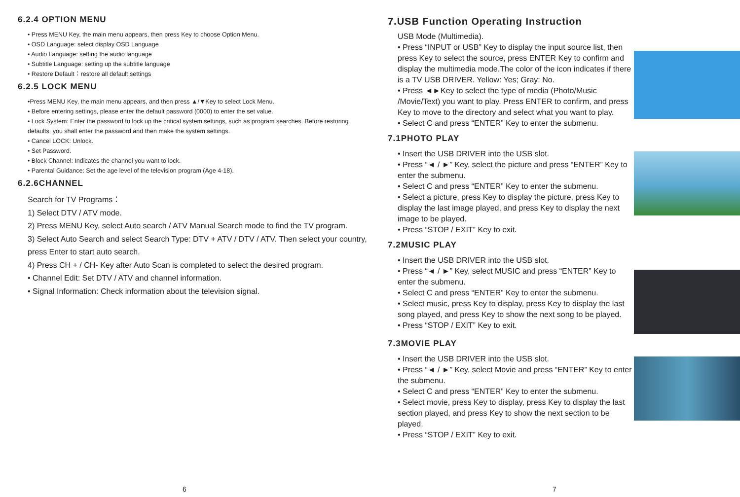6.2.4 OPTION MENU
• Press MENU Key, the main menu appears, then press Key to choose Option Menu.
• OSD Language: select display OSD Language
• Audio Language: setting the audio language
• Subtitle Language: setting up the subtitle language
• Restore Default：restore all default settings
6.2.5 LOCK MENU
•Press MENU Key, the main menu appears, and then press ▲/▼Key to select Lock Menu.
• Before entering settings, please enter the default password (0000) to enter the set value.
• Lock System: Enter the password to lock up the critical system settings, such as program searches. Before restoring defaults, you shall enter the password and then make the system settings.
• Cancel LOCK: Unlock.
• Set Password.
• Block Channel: Indicates the channel you want to lock.
• Parental Guidance: Set the age level of the television program (Age 4-18).
6.2.6CHANNEL
Search for TV Programs：
1) Select DTV / ATV mode.
2) Press MENU Key, select Auto search / ATV Manual Search mode to find the TV program.
3) Select Auto Search and select Search Type: DTV + ATV / DTV / ATV. Then select your country, press Enter to start auto search.
4) Press CH + / CH- Key after Auto Scan is completed to select the desired program.
• Channel Edit: Set DTV / ATV and channel information.
• Signal Information: Check information about the television signal.
6
7.USB Function Operating Instruction
USB Mode (Multimedia).
• Press “INPUT or USB” Key to display the input source list, then press Key to select the source, press ENTER Key to confirm and display the multimedia mode.The color of the icon indicates if there is a TV USB DRIVER. Yellow: Yes; Gray: No.
• Press ◄►Key to select the type of media (Photo/Music /Movie/Text) you want to play. Press ENTER to confirm, and press Key to move to the directory and select what you want to play.
• Select C and press “ENTER” Key to enter the submenu.
7.1PHOTO PLAY
• Insert the USB DRIVER into the USB slot.
• Press “◄ / ►” Key, select the picture and press “ENTER” Key to enter the submenu.
• Select C and press “ENTER” Key to enter the submenu.
• Select a picture, press Key to display the picture, press Key to display the last image played, and press Key to display the next image to be played.
• Press “STOP / EXIT” Key to exit.
7.2MUSIC PLAY
• Insert the USB DRIVER into the USB slot.
• Press “◄ / ►” Key, select MUSIC and press “ENTER” Key to enter the submenu.
• Select C and press “ENTER” Key to enter the submenu.
• Select music, press Key to display, press Key to display the last song played, and press Key to show the next song to be played.
• Press “STOP / EXIT” Key to exit.
7.3MOVIE PLAY
• Insert the USB DRIVER into the USB slot.
• Press “◄ / ►” Key, select Movie and press “ENTER” Key to enter the submenu.
• Select C and press “ENTER” Key to enter the submenu.
• Select movie, press Key to display, press Key to display the last section played, and press Key to show the next section to be played.
• Press “STOP / EXIT” Key to exit.
7